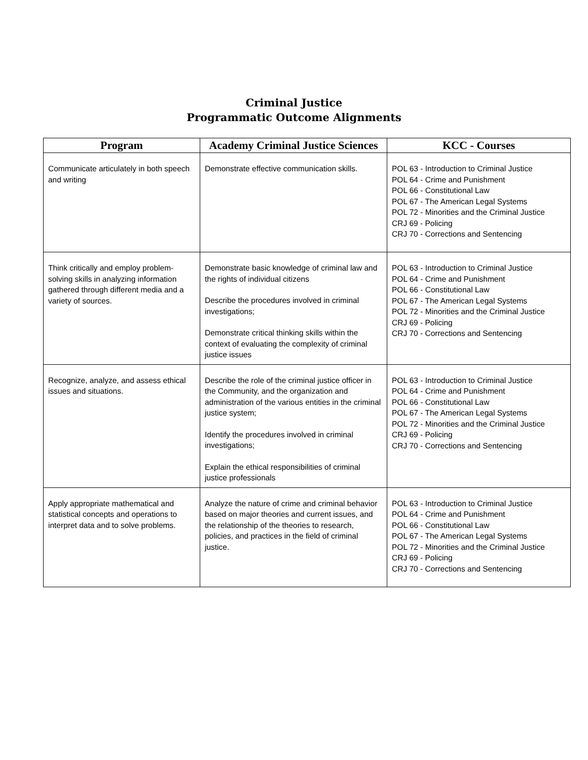Criminal Justice
Programmatic Outcome Alignments
| Program | Academy Criminal Justice Sciences | KCC - Courses |
| --- | --- | --- |
| Communicate articulately in both speech and writing | Demonstrate effective communication skills. | POL 63 - Introduction to Criminal Justice POL 64 - Crime and Punishment POL 66 - Constitutional Law POL 67 - The American Legal Systems POL 72 - Minorities and the Criminal Justice CRJ 69 - Policing CRJ 70 - Corrections and Sentencing |
| Think critically and employ problem-solving skills in analyzing information gathered through different media and a variety of sources. | Demonstrate basic knowledge of criminal law and the rights of individual citizens Describe the procedures involved in criminal investigations; Demonstrate critical thinking skills within the context of evaluating the complexity of criminal justice issues | POL 63 - Introduction to Criminal Justice POL 64 - Crime and Punishment POL 66 - Constitutional Law POL 67 - The American Legal Systems POL 72 - Minorities and the Criminal Justice CRJ 69 - Policing CRJ 70 - Corrections and Sentencing |
| Recognize, analyze, and assess ethical issues and situations. | Describe the role of the criminal justice officer in the Community, and the organization and administration of the various entities in the criminal justice system; Identify the procedures involved in criminal investigations; Explain the ethical responsibilities of criminal justice professionals | POL 63 - Introduction to Criminal Justice POL 64 - Crime and Punishment POL 66 - Constitutional Law POL 67 - The American Legal Systems POL 72 - Minorities and the Criminal Justice CRJ 69 - Policing CRJ 70 - Corrections and Sentencing |
| Apply appropriate mathematical and statistical concepts and operations to interpret data and to solve problems. | Analyze the nature of crime and criminal behavior based on major theories and current issues, and the relationship of the theories to research, policies, and practices in the field of criminal justice. | POL 63 - Introduction to Criminal Justice POL 64 - Crime and Punishment POL 66 - Constitutional Law POL 67 - The American Legal Systems POL 72 - Minorities and the Criminal Justice CRJ 69 - Policing CRJ 70 - Corrections and Sentencing |